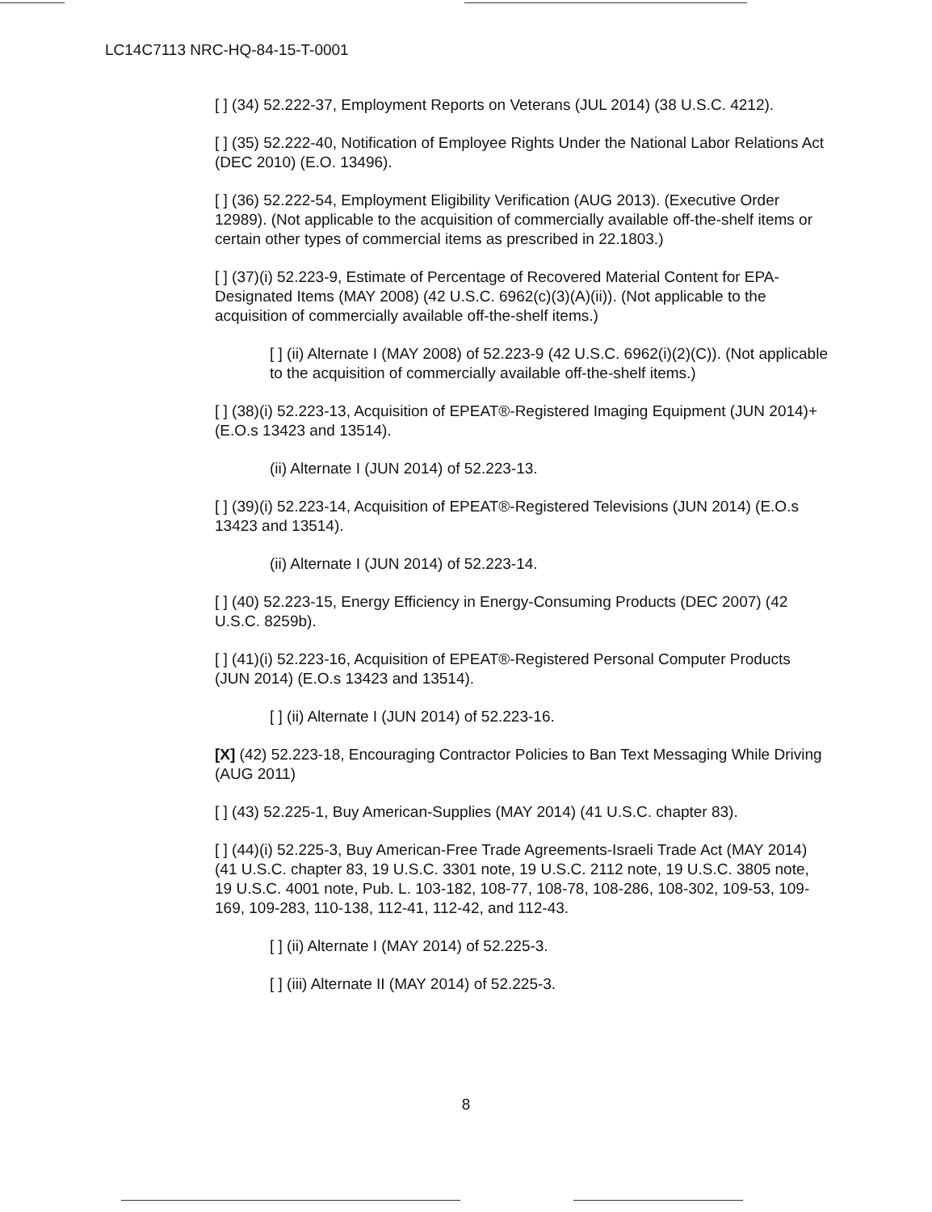LC14C7113 NRC-HQ-84-15-T-0001
[ ] (34) 52.222-37, Employment Reports on Veterans (JUL 2014) (38 U.S.C. 4212).
[ ] (35) 52.222-40, Notification of Employee Rights Under the National Labor Relations Act (DEC 2010) (E.O. 13496).
[ ] (36) 52.222-54, Employment Eligibility Verification (AUG 2013). (Executive Order 12989). (Not applicable to the acquisition of commercially available off-the-shelf items or certain other types of commercial items as prescribed in 22.1803.)
[ ] (37)(i) 52.223-9, Estimate of Percentage of Recovered Material Content for EPA-Designated Items (MAY 2008) (42 U.S.C. 6962(c)(3)(A)(ii)). (Not applicable to the acquisition of commercially available off-the-shelf items.)
[ ] (ii) Alternate I (MAY 2008) of 52.223-9 (42 U.S.C. 6962(i)(2)(C)). (Not applicable to the acquisition of commercially available off-the-shelf items.)
[ ] (38)(i) 52.223-13, Acquisition of EPEAT®-Registered Imaging Equipment (JUN 2014)+(E.O.s 13423 and 13514).
(ii) Alternate I (JUN 2014) of 52.223-13.
[ ] (39)(i) 52.223-14, Acquisition of EPEAT®-Registered Televisions (JUN 2014) (E.O.s 13423 and 13514).
(ii) Alternate I (JUN 2014) of 52.223-14.
[ ] (40) 52.223-15, Energy Efficiency in Energy-Consuming Products (DEC 2007) (42 U.S.C. 8259b).
[ ] (41)(i) 52.223-16, Acquisition of EPEAT®-Registered Personal Computer Products (JUN 2014) (E.O.s 13423 and 13514).
[ ] (ii) Alternate I (JUN 2014) of 52.223-16.
[X] (42) 52.223-18, Encouraging Contractor Policies to Ban Text Messaging While Driving (AUG 2011)
[ ] (43) 52.225-1, Buy American-Supplies (MAY 2014) (41 U.S.C. chapter 83).
[ ] (44)(i) 52.225-3, Buy American-Free Trade Agreements-Israeli Trade Act (MAY 2014) (41 U.S.C. chapter 83, 19 U.S.C. 3301 note, 19 U.S.C. 2112 note, 19 U.S.C. 3805 note, 19 U.S.C. 4001 note, Pub. L. 103-182, 108-77, 108-78, 108-286, 108-302, 109-53, 109-169, 109-283, 110-138, 112-41, 112-42, and 112-43.
[ ] (ii) Alternate I (MAY 2014) of 52.225-3.
[ ] (iii) Alternate II (MAY 2014) of 52.225-3.
8